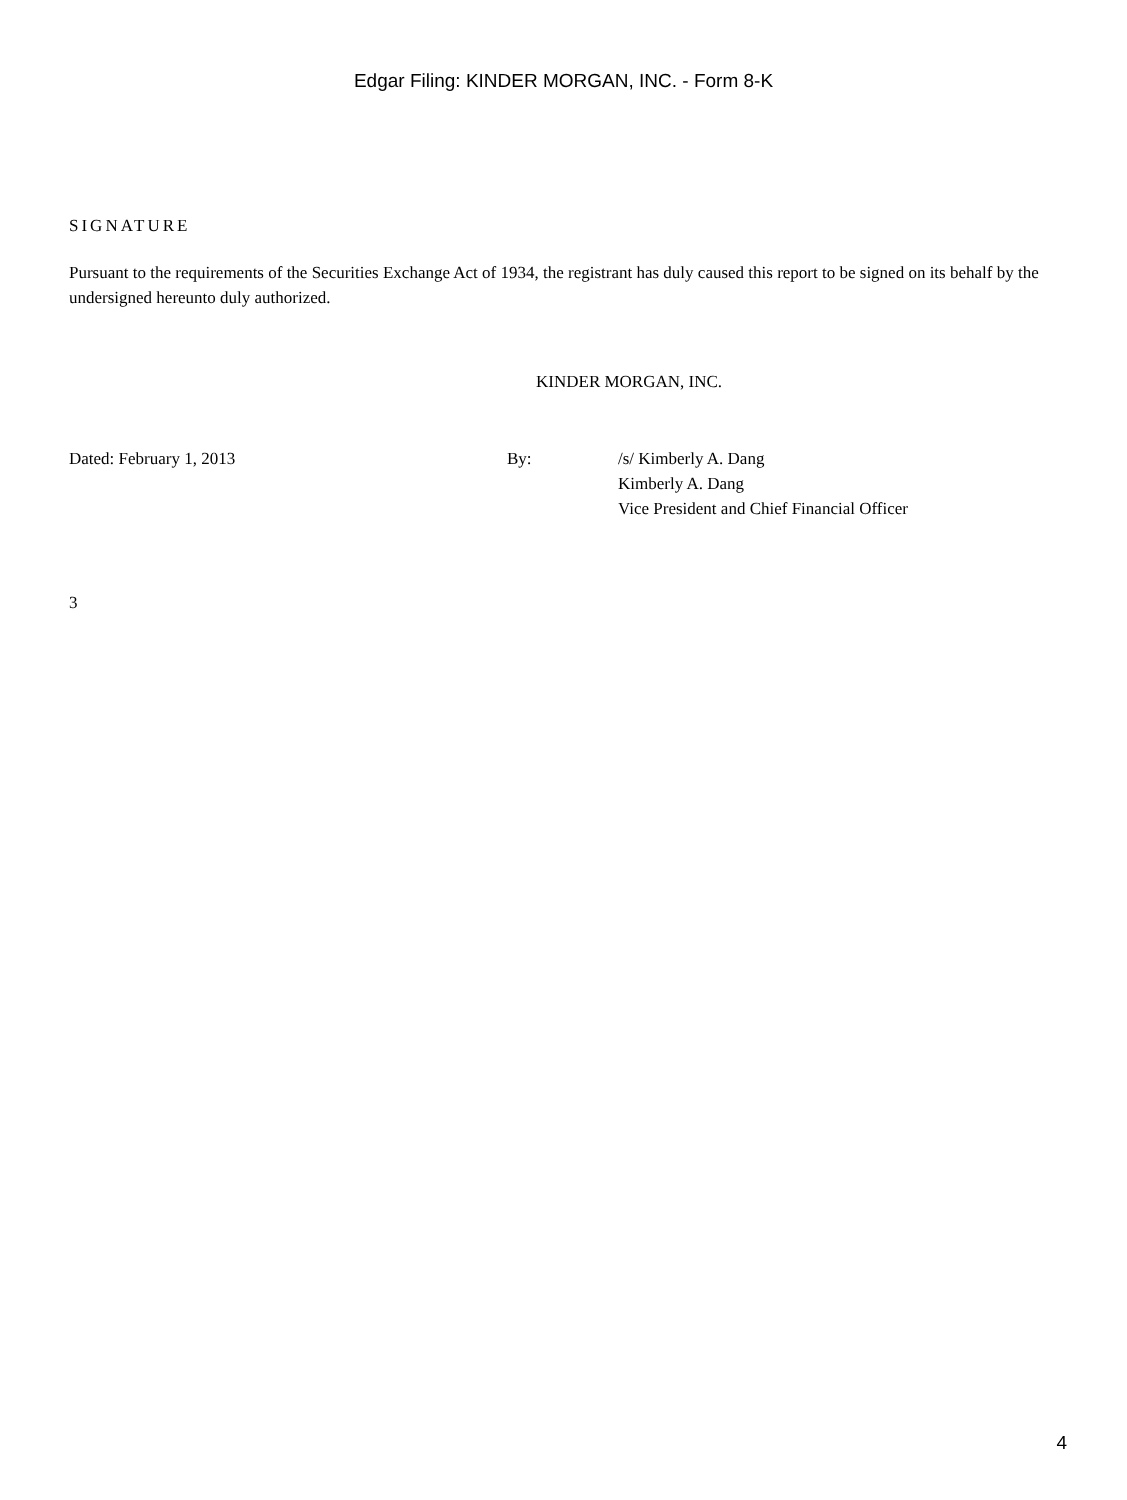Edgar Filing: KINDER MORGAN, INC. - Form 8-K
SIGNATURE
Pursuant to the requirements of the Securities Exchange Act of 1934, the registrant has duly caused this report to be signed on its behalf by the undersigned hereunto duly authorized.
KINDER MORGAN, INC.
| Dated: February 1, 2013 | By: | /s/ Kimberly A. Dang Kimberly A. Dang Vice President and Chief Financial Officer |
3
4